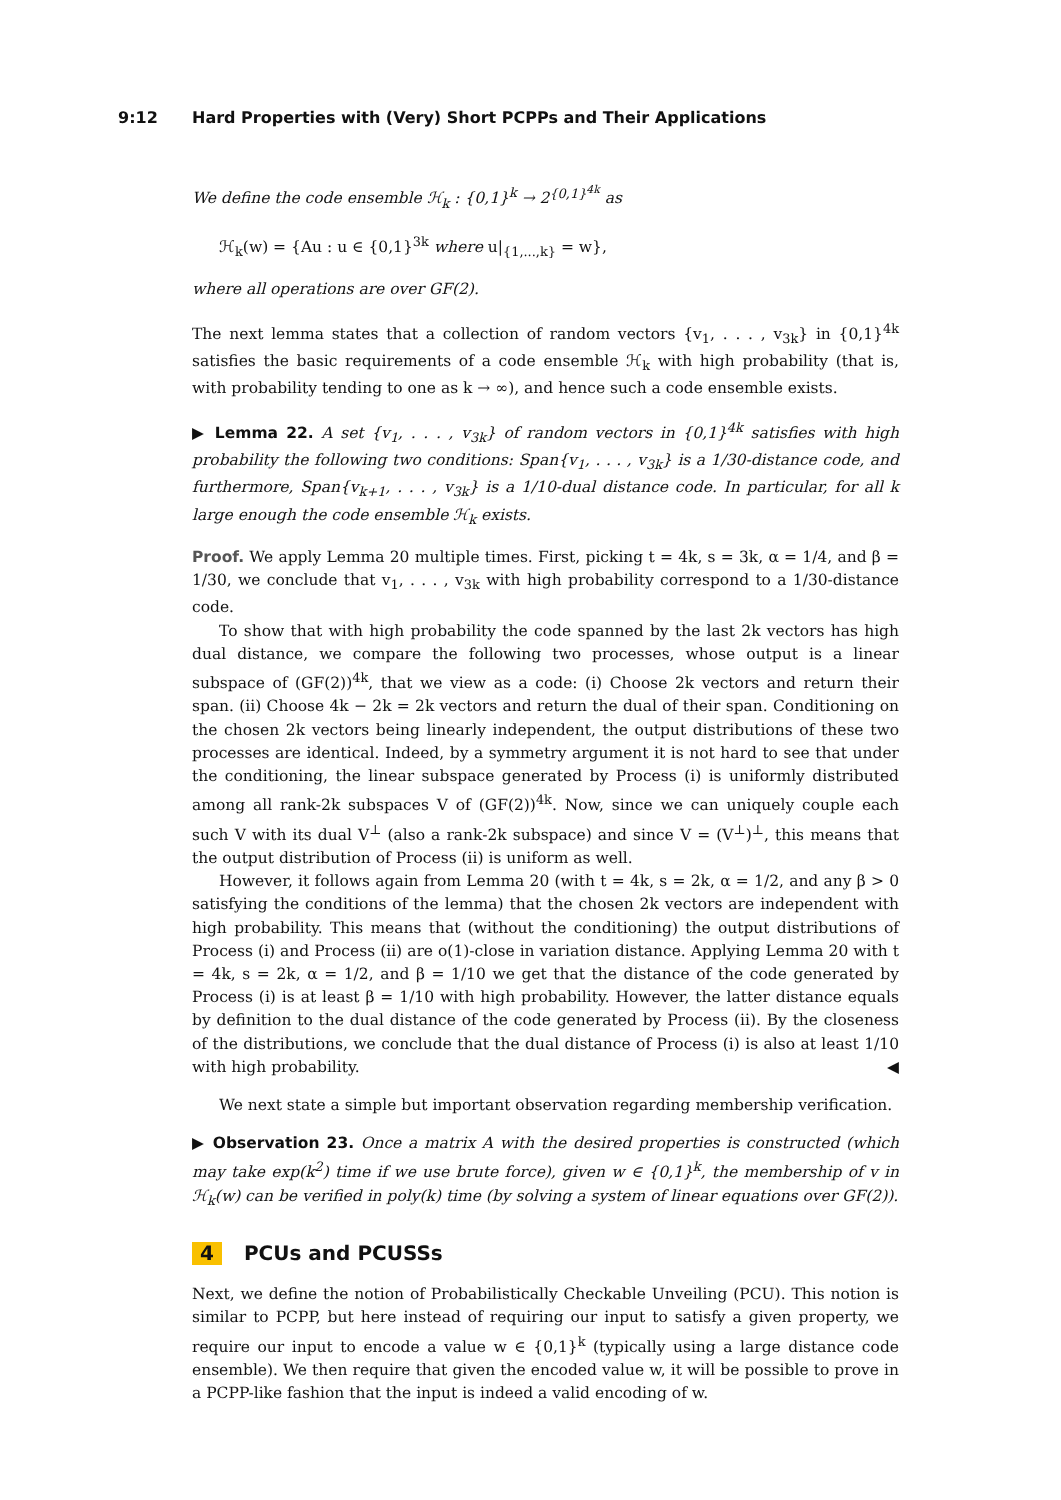9:12 Hard Properties with (Very) Short PCPPs and Their Applications
We define the code ensemble ℋ<sub>k</sub> : {0,1}<sup>k</sup> → 2<sup>{0,1}<sup>4k</sup></sup> as
ℋ<sub>k</sub>(w) = {Au : u ∈ {0,1}<sup>3k</sup> where u|<sub>{1,...,k}</sub> = w},
where all operations are over GF(2).
The next lemma states that a collection of random vectors {v<sub>1</sub>, . . . , v<sub>3k</sub>} in {0,1}<sup>4k</sup> satisfies the basic requirements of a code ensemble ℋ<sub>k</sub> with high probability (that is, with probability tending to one as k → ∞), and hence such a code ensemble exists.
▶ Lemma 22. A set {v<sub>1</sub>, . . . , v<sub>3k</sub>} of random vectors in {0,1}<sup>4k</sup> satisfies with high probability the following two conditions: Span{v<sub>1</sub>, . . . , v<sub>3k</sub>} is a 1/30-distance code, and furthermore, Span{v<sub>k+1</sub>, . . . , v<sub>3k</sub>} is a 1/10-dual distance code. In particular, for all k large enough the code ensemble ℋ<sub>k</sub> exists.
Proof. We apply Lemma 20 multiple times. First, picking t = 4k, s = 3k, α = 1/4, and β = 1/30, we conclude that v<sub>1</sub>, . . . , v<sub>3k</sub> with high probability correspond to a 1/30-distance code.
To show that with high probability the code spanned by the last 2k vectors has high dual distance, we compare the following two processes, whose output is a linear subspace of (GF(2))<sup>4k</sup>, that we view as a code: (i) Choose 2k vectors and return their span. (ii) Choose 4k − 2k = 2k vectors and return the dual of their span. Conditioning on the chosen 2k vectors being linearly independent, the output distributions of these two processes are identical. Indeed, by a symmetry argument it is not hard to see that under the conditioning, the linear subspace generated by Process (i) is uniformly distributed among all rank-2k subspaces V of (GF(2))<sup>4k</sup>. Now, since we can uniquely couple each such V with its dual V<sup>⊥</sup> (also a rank-2k subspace) and since V = (V<sup>⊥</sup>)<sup>⊥</sup>, this means that the output distribution of Process (ii) is uniform as well.
However, it follows again from Lemma 20 (with t = 4k, s = 2k, α = 1/2, and any β > 0 satisfying the conditions of the lemma) that the chosen 2k vectors are independent with high probability. This means that (without the conditioning) the output distributions of Process (i) and Process (ii) are o(1)-close in variation distance. Applying Lemma 20 with t = 4k, s = 2k, α = 1/2, and β = 1/10 we get that the distance of the code generated by Process (i) is at least β = 1/10 with high probability. However, the latter distance equals by definition to the dual distance of the code generated by Process (ii). By the closeness of the distributions, we conclude that the dual distance of Process (i) is also at least 1/10 with high probability. ◀
We next state a simple but important observation regarding membership verification.
▶ Observation 23. Once a matrix A with the desired properties is constructed (which may take exp(k<sup>2</sup>) time if we use brute force), given w ∈ {0,1}<sup>k</sup>, the membership of v in ℋ<sub>k</sub>(w) can be verified in poly(k) time (by solving a system of linear equations over GF(2)).
4 PCUs and PCUSSs
Next, we define the notion of Probabilistically Checkable Unveiling (PCU). This notion is similar to PCPP, but here instead of requiring our input to satisfy a given property, we require our input to encode a value w ∈ {0,1}<sup>k</sup> (typically using a large distance code ensemble). We then require that given the encoded value w, it will be possible to prove in a PCPP-like fashion that the input is indeed a valid encoding of w.